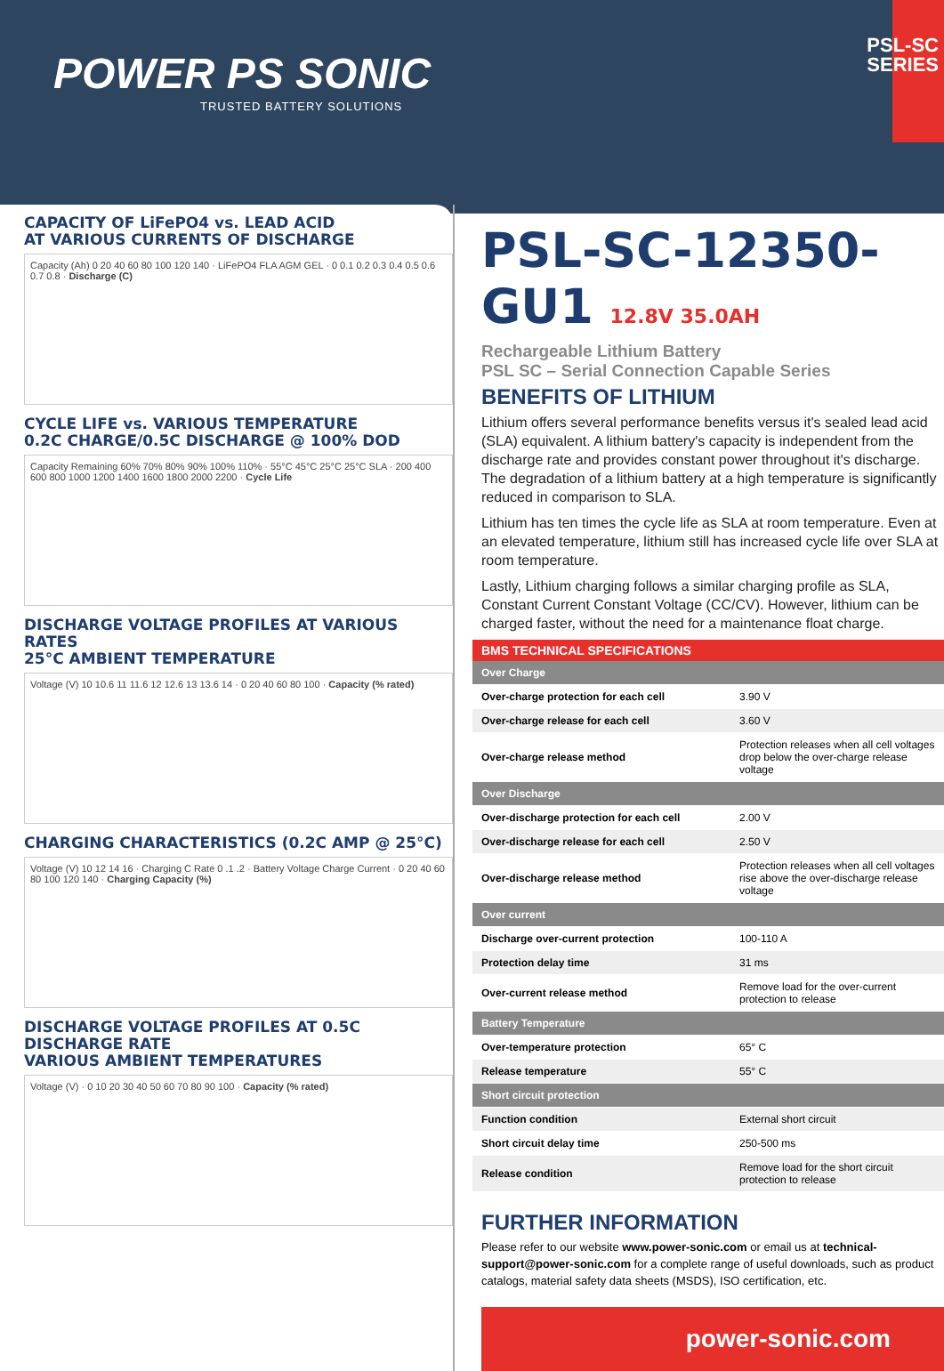POWER PS SONIC
TRUSTED BATTERY SOLUTIONS
PSL-SC
SERIES
CAPACITY OF LiFePO4 vs. LEAD ACID
AT VARIOUS CURRENTS OF DISCHARGE
Capacity (Ah) 0 20 40 60 80 100 120 140 · LiFePO4 FLA AGM GEL · 0 0.1 0.2 0.3 0.4 0.5 0.6 0.7 0.8 · Discharge (C)
CYCLE LIFE vs. VARIOUS TEMPERATURE
0.2C CHARGE/0.5C DISCHARGE @ 100% DOD
Capacity Remaining 60% 70% 80% 90% 100% 110% · 55°C 45°C 25°C 25°C SLA · 200 400 600 800 1000 1200 1400 1600 1800 2000 2200 · Cycle Life
DISCHARGE VOLTAGE PROFILES AT VARIOUS RATES
25°C AMBIENT TEMPERATURE
Voltage (V) 10 10.6 11 11.6 12 12.6 13 13.6 14 · 0 20 40 60 80 100 · Capacity (% rated)
CHARGING CHARACTERISTICS (0.2C AMP @ 25°C)
Voltage (V) 10 12 14 16 · Charging C Rate 0 .1 .2 · Battery Voltage Charge Current · 0 20 40 60 80 100 120 140 · Charging Capacity (%)
DISCHARGE VOLTAGE PROFILES AT 0.5C DISCHARGE RATE
VARIOUS AMBIENT TEMPERATURES
Voltage (V) · 0 10 20 30 40 50 60 70 80 90 100 · Capacity (% rated)
PSL-SC-12350-GU1 12.8V 35.0AH
Rechargeable Lithium Battery
PSL SC – Serial Connection Capable Series
BENEFITS OF LITHIUM
Lithium offers several performance benefits versus it's sealed lead acid (SLA) equivalent. A lithium battery's capacity is independent from the discharge rate and provides constant power throughout it's discharge. The degradation of a lithium battery at a high temperature is significantly reduced in comparison to SLA.
Lithium has ten times the cycle life as SLA at room temperature. Even at an elevated temperature, lithium still has increased cycle life over SLA at room temperature.
Lastly, Lithium charging follows a similar charging profile as SLA, Constant Current Constant Voltage (CC/CV). However, lithium can be charged faster, without the need for a maintenance float charge.
| BMS TECHNICAL SPECIFICATIONS | |
| --- | --- |
| Over Charge | |
| Over-charge protection for each cell | 3.90 V |
| Over-charge release for each cell | 3.60 V |
| Over-charge release method | Protection releases when all cell voltages drop below the over-charge release voltage |
| Over Discharge | |
| Over-discharge protection for each cell | 2.00 V |
| Over-discharge release for each cell | 2.50 V |
| Over-discharge release method | Protection releases when all cell voltages rise above the over-discharge release voltage |
| Over current | |
| Discharge over-current protection | 100-110 A |
| Protection delay time | 31 ms |
| Over-current release method | Remove load for the over-current protection to release |
| Battery Temperature | |
| Over-temperature protection | 65° C |
| Release temperature | 55° C |
| Short circuit protection | |
| Function condition | External short circuit |
| Short circuit delay time | 250-500 ms |
| Release condition | Remove load for the short circuit protection to release |
FURTHER INFORMATION
Please refer to our website www.power-sonic.com or email us at technical-support@power-sonic.com for a complete range of useful downloads, such as product catalogs, material safety data sheets (MSDS), ISO certification, etc.
power-sonic.com